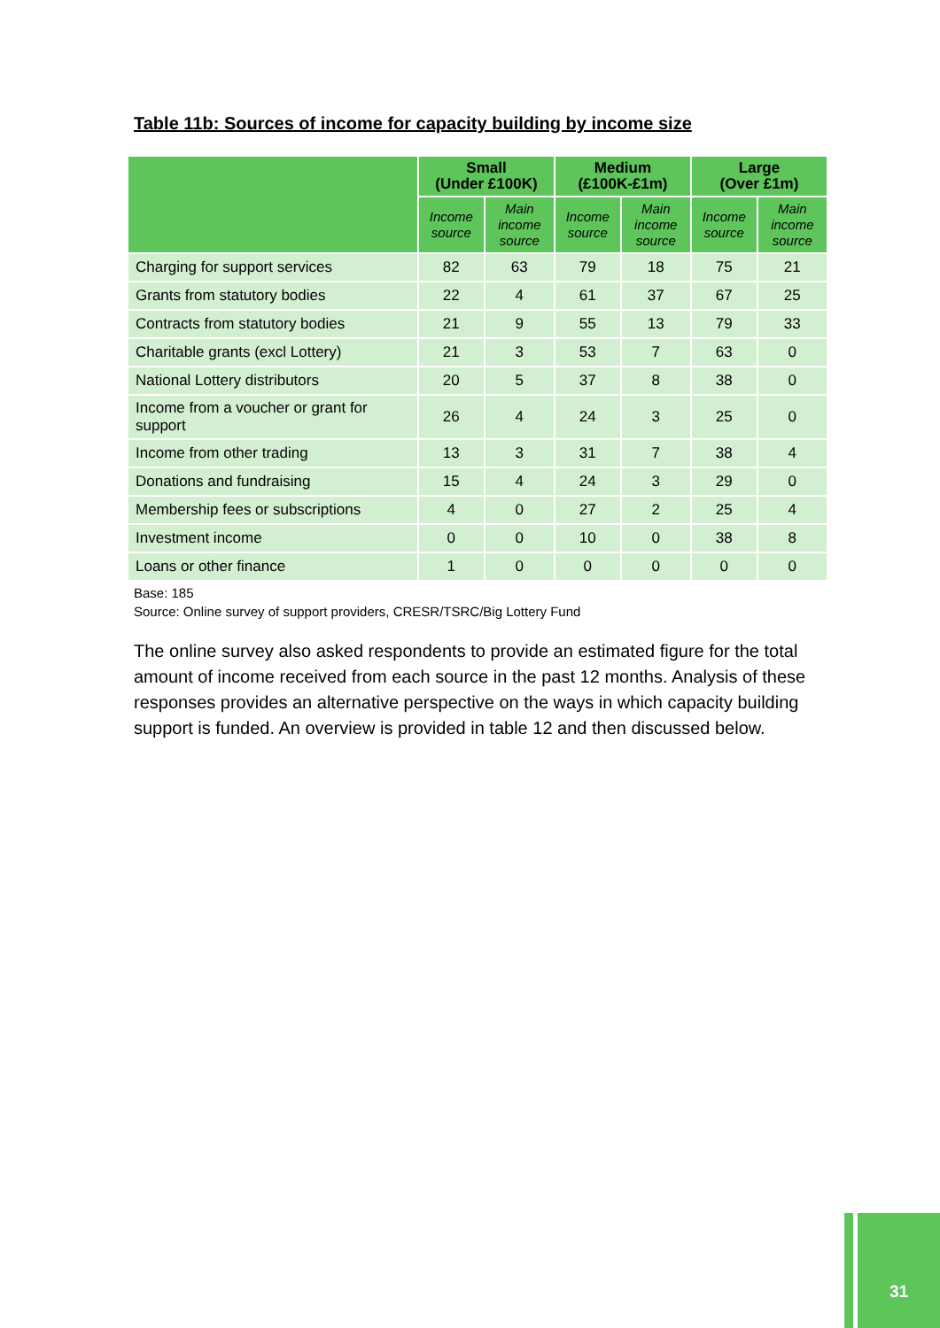Table 11b: Sources of income for capacity building by income size
| | Small (Under £100K) | | Medium (£100K-£1m) | | Large (Over £1m) | |
| --- | --- | --- | --- | --- | --- | --- |
| | Income source | Main income source | Income source | Main income source | Income source | Main income source |
| Charging for support services | 82 | 63 | 79 | 18 | 75 | 21 |
| Grants from statutory bodies | 22 | 4 | 61 | 37 | 67 | 25 |
| Contracts from statutory bodies | 21 | 9 | 55 | 13 | 79 | 33 |
| Charitable grants (excl Lottery) | 21 | 3 | 53 | 7 | 63 | 0 |
| National Lottery distributors | 20 | 5 | 37 | 8 | 38 | 0 |
| Income from a voucher or grant for support | 26 | 4 | 24 | 3 | 25 | 0 |
| Income from other trading | 13 | 3 | 31 | 7 | 38 | 4 |
| Donations and fundraising | 15 | 4 | 24 | 3 | 29 | 0 |
| Membership fees or subscriptions | 4 | 0 | 27 | 2 | 25 | 4 |
| Investment income | 0 | 0 | 10 | 0 | 38 | 8 |
| Loans or other finance | 1 | 0 | 0 | 0 | 0 | 0 |
Base: 185
Source: Online survey of support providers, CRESR/TSRC/Big Lottery Fund
The online survey also asked respondents to provide an estimated figure for the total amount of income received from each source in the past 12 months. Analysis of these responses provides an alternative perspective on the ways in which capacity building support is funded. An overview is provided in table 12 and then discussed below.
31